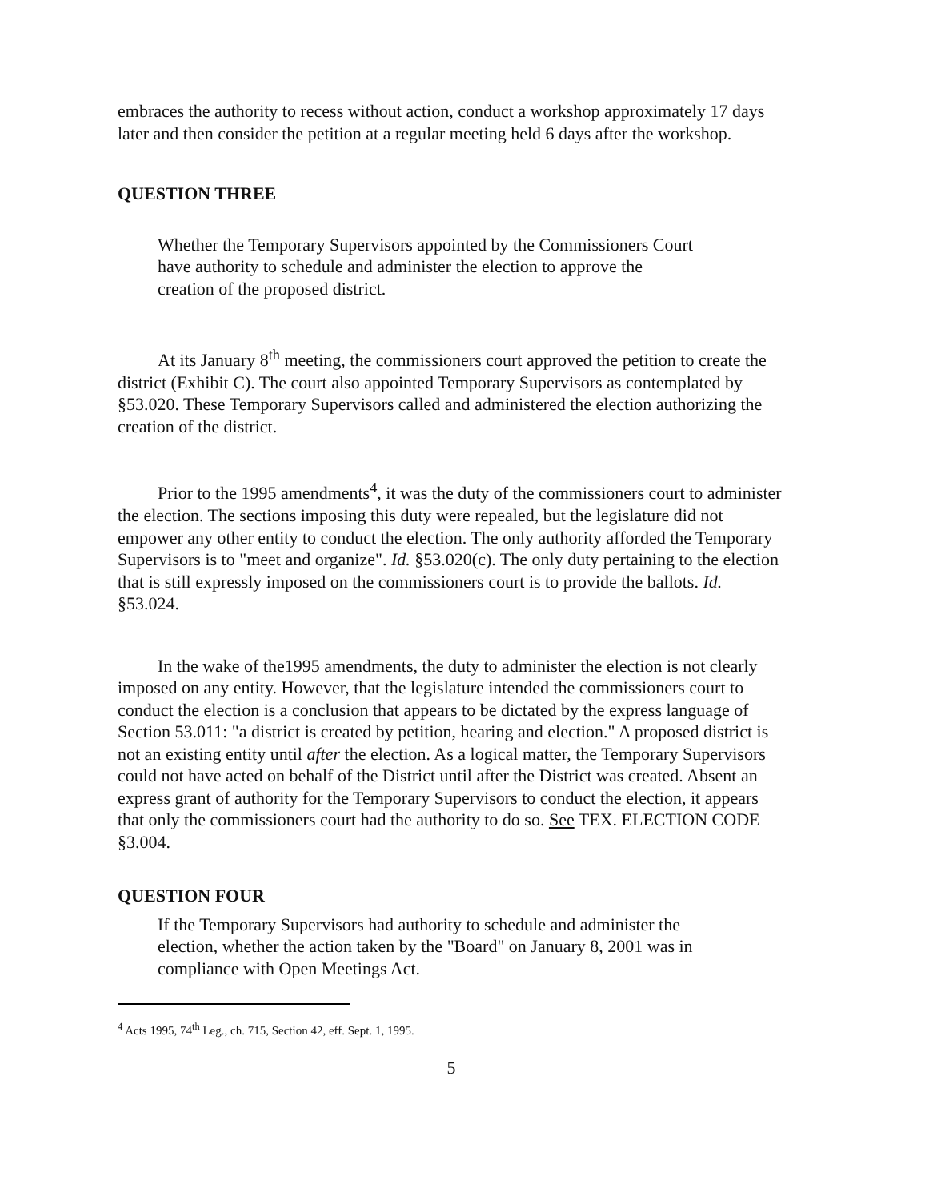embraces the authority to recess without action, conduct a workshop approximately 17 days later and then consider the petition at a regular meeting held 6 days after the workshop.
QUESTION THREE
Whether the Temporary Supervisors appointed by the Commissioners Court have authority to schedule and administer the election to approve the creation of the proposed district.
At its January 8<sup>th</sup> meeting, the commissioners court approved the petition to create the district (Exhibit C). The court also appointed Temporary Supervisors as contemplated by §53.020. These Temporary Supervisors called and administered the election authorizing the creation of the district.
Prior to the 1995 amendments<sup>4</sup>, it was the duty of the commissioners court to administer the election. The sections imposing this duty were repealed, but the legislature did not empower any other entity to conduct the election. The only authority afforded the Temporary Supervisors is to "meet and organize". Id. §53.020(c). The only duty pertaining to the election that is still expressly imposed on the commissioners court is to provide the ballots. Id. §53.024.
In the wake of the1995 amendments, the duty to administer the election is not clearly imposed on any entity. However, that the legislature intended the commissioners court to conduct the election is a conclusion that appears to be dictated by the express language of Section 53.011: "a district is created by petition, hearing and election." A proposed district is not an existing entity until after the election. As a logical matter, the Temporary Supervisors could not have acted on behalf of the District until after the District was created. Absent an express grant of authority for the Temporary Supervisors to conduct the election, it appears that only the commissioners court had the authority to do so. See TEX. ELECTION CODE §3.004.
QUESTION FOUR
If the Temporary Supervisors had authority to schedule and administer the election, whether the action taken by the "Board" on January 8, 2001 was in compliance with Open Meetings Act.
<sup>4</sup> Acts 1995, 74<sup>th</sup> Leg., ch. 715, Section 42, eff. Sept. 1, 1995.
5